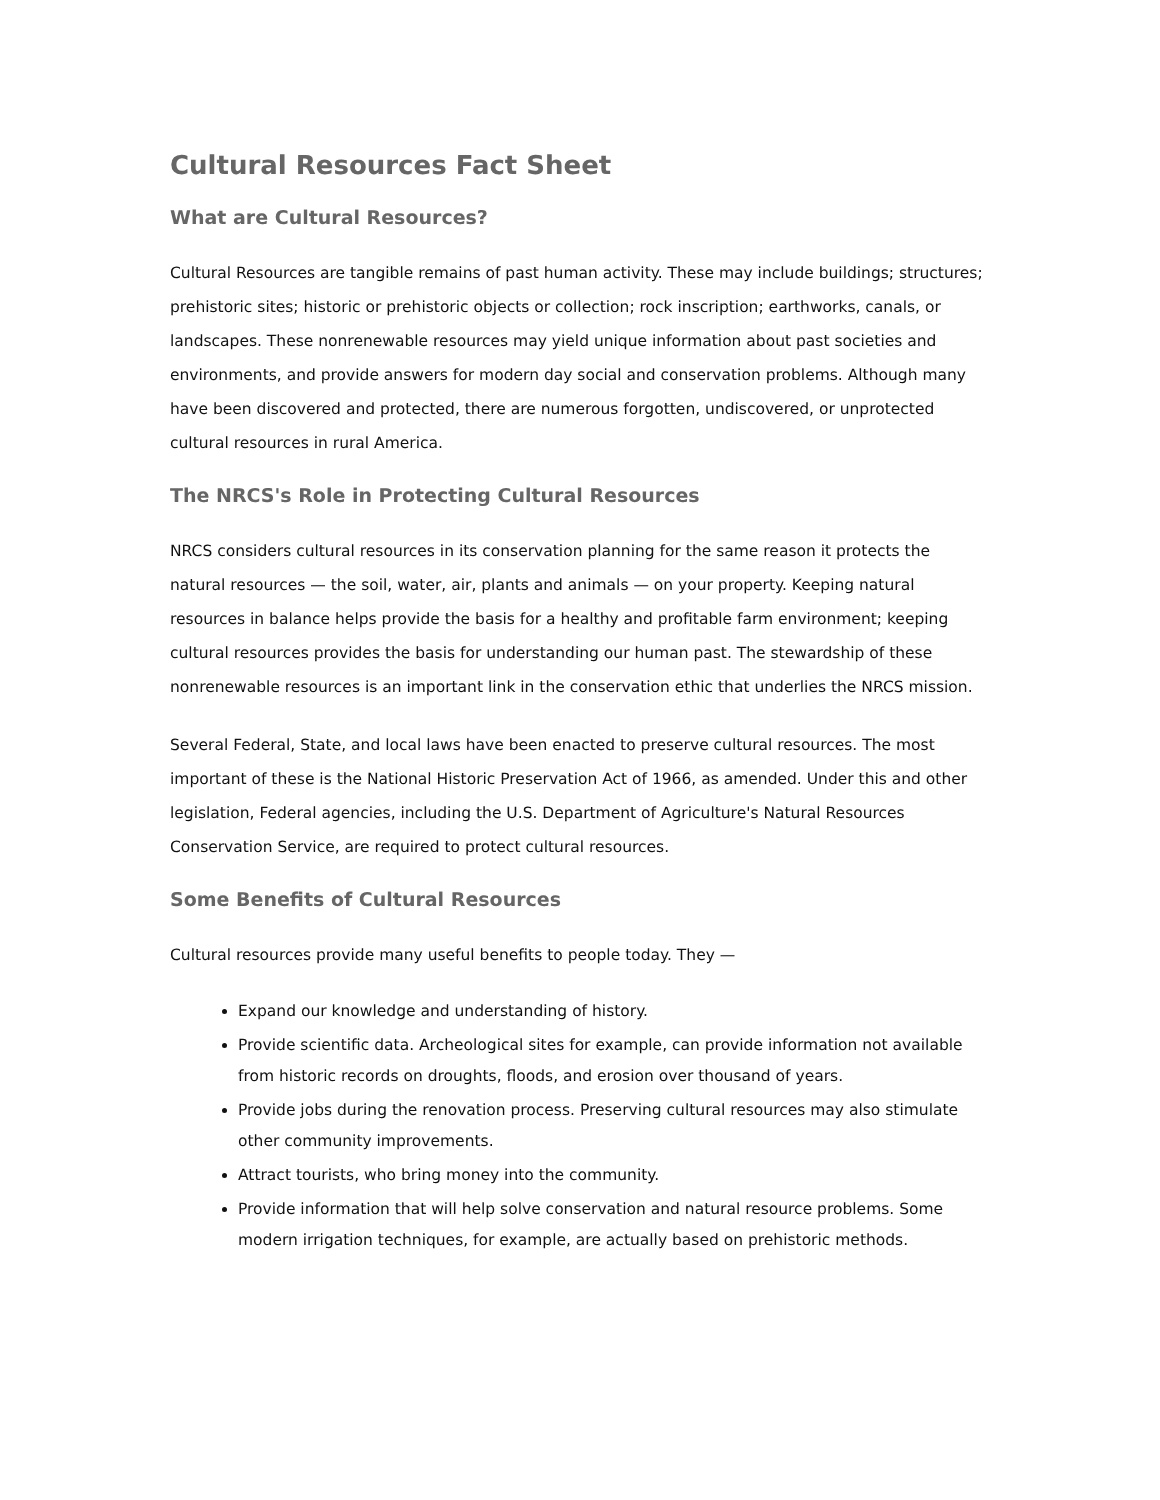Cultural Resources Fact Sheet
What are Cultural Resources?
Cultural Resources are tangible remains of past human activity. These may include buildings; structures; prehistoric sites; historic or prehistoric objects or collection; rock inscription; earthworks, canals, or landscapes. These nonrenewable resources may yield unique information about past societies and environments, and provide answers for modern day social and conservation problems. Although many have been discovered and protected, there are numerous forgotten, undiscovered, or unprotected cultural resources in rural America.
The NRCS's Role in Protecting Cultural Resources
NRCS considers cultural resources in its conservation planning for the same reason it protects the natural resources — the soil, water, air, plants and animals — on your property. Keeping natural resources in balance helps provide the basis for a healthy and profitable farm environment; keeping cultural resources provides the basis for understanding our human past. The stewardship of these nonrenewable resources is an important link in the conservation ethic that underlies the NRCS mission.
Several Federal, State, and local laws have been enacted to preserve cultural resources. The most important of these is the National Historic Preservation Act of 1966, as amended. Under this and other legislation, Federal agencies, including the U.S. Department of Agriculture's Natural Resources Conservation Service, are required to protect cultural resources.
Some Benefits of Cultural Resources
Cultural resources provide many useful benefits to people today. They —
Expand our knowledge and understanding of history.
Provide scientific data. Archeological sites for example, can provide information not available from historic records on droughts, floods, and erosion over thousand of years.
Provide jobs during the renovation process. Preserving cultural resources may also stimulate other community improvements.
Attract tourists, who bring money into the community.
Provide information that will help solve conservation and natural resource problems. Some modern irrigation techniques, for example, are actually based on prehistoric methods.